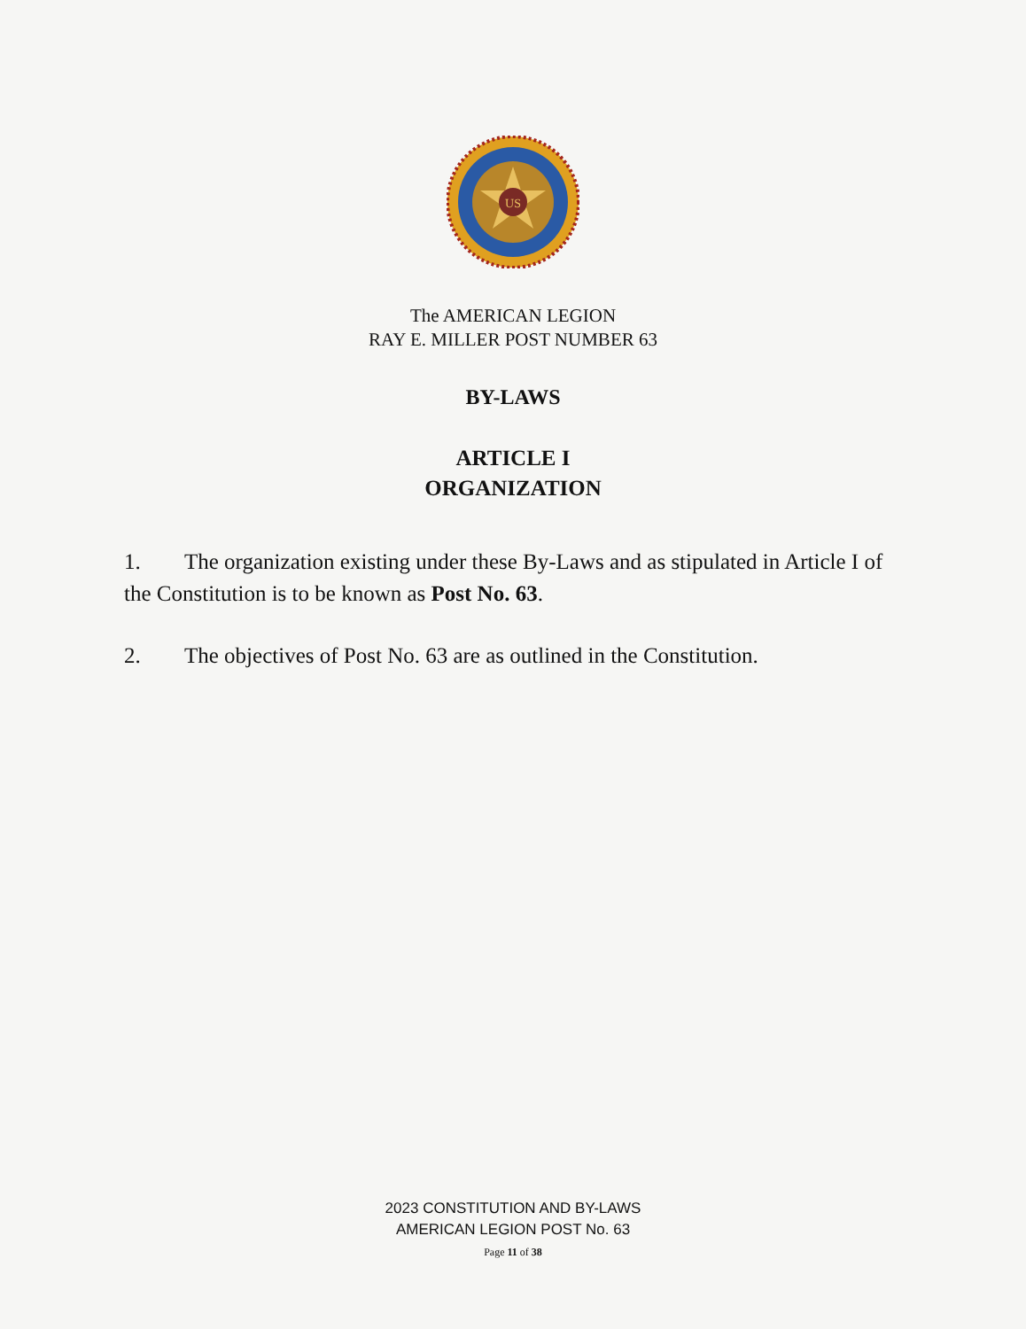US
The AMERICAN LEGION
RAY E. MILLER POST NUMBER 63
BY-LAWS
ARTICLE I
ORGANIZATION
1. The organization existing under these By-Laws and as stipulated in Article I of the Constitution is to be known as Post No. 63.
2. The objectives of Post No. 63 are as outlined in the Constitution.
2023 CONSTITUTION AND BY-LAWS
AMERICAN LEGION POST No. 63
Page 11 of 38